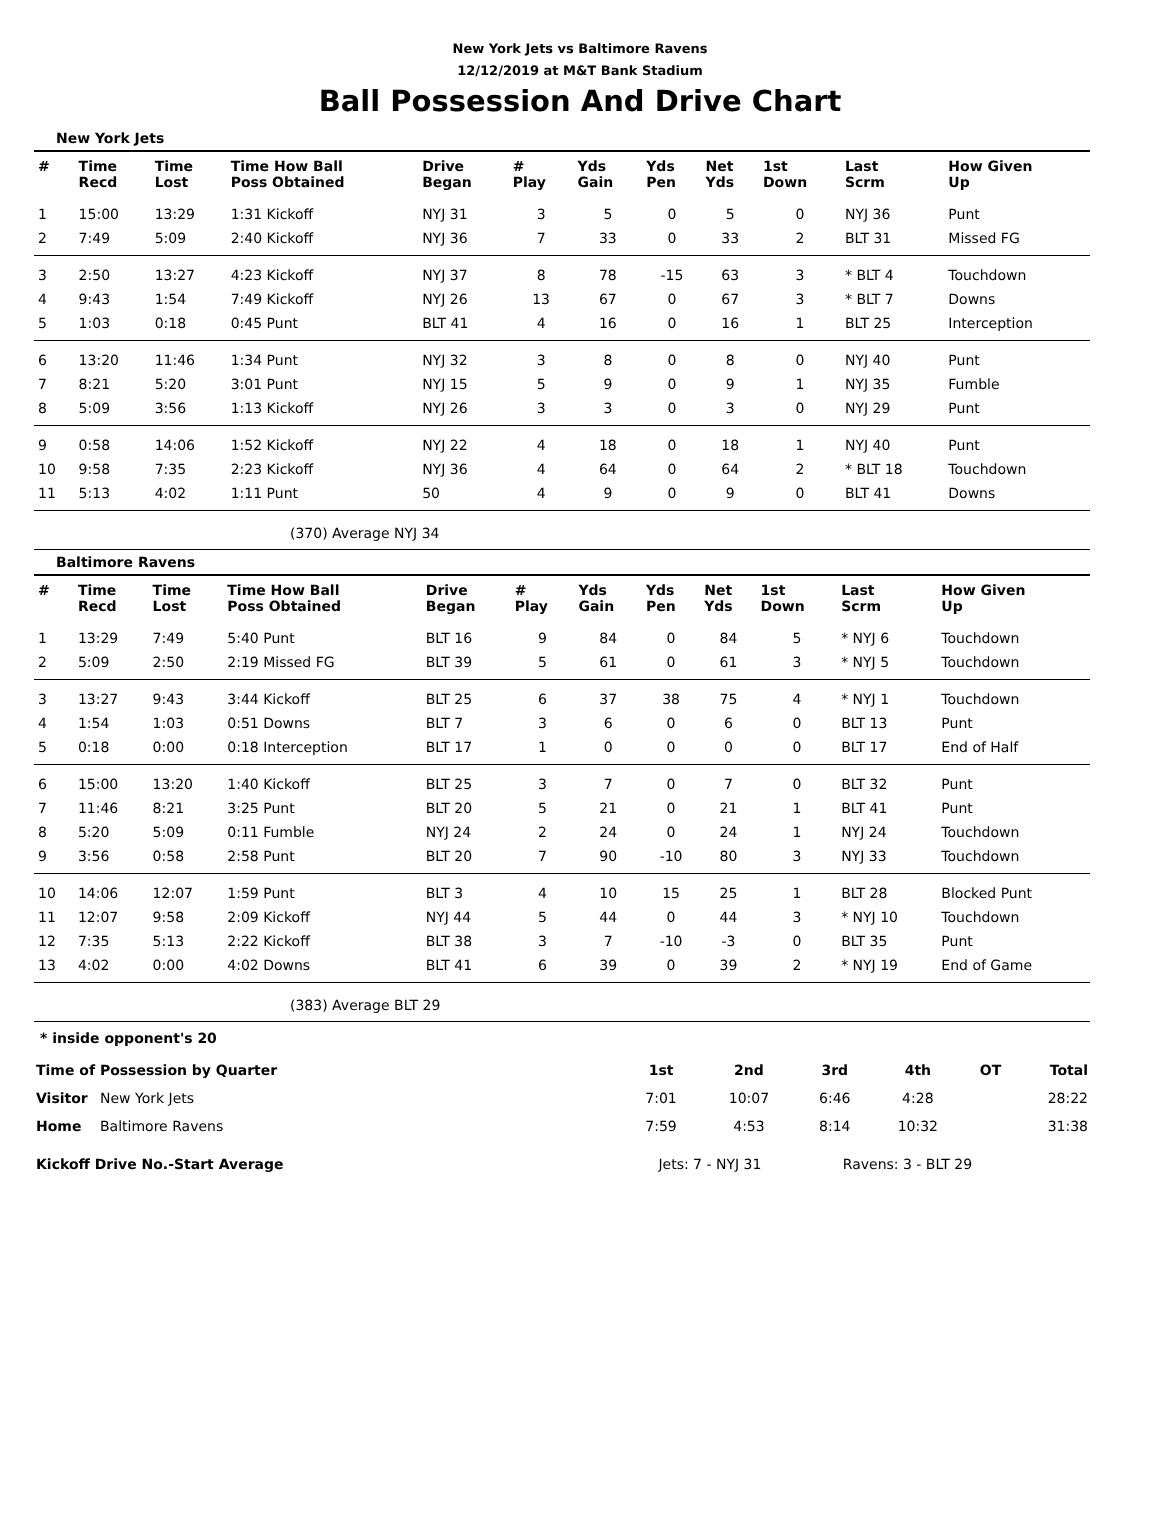New York Jets vs Baltimore Ravens
12/12/2019 at M&T Bank Stadium
Ball Possession And Drive Chart
New York Jets
| # | Time Recd | Time Lost | Time How Ball Poss Obtained | Drive Began | # Play | Yds Gain | Yds Pen | Net Yds | 1st Down | Last Scrm | How Given Up |
| --- | --- | --- | --- | --- | --- | --- | --- | --- | --- | --- | --- |
| 1 | 15:00 | 13:29 | 1:31 Kickoff | NYJ 31 | 3 | 5 | 0 | 5 | 0 | NYJ 36 | Punt |
| 2 | 7:49 | 5:09 | 2:40 Kickoff | NYJ 36 | 7 | 33 | 0 | 33 | 2 | BLT 31 | Missed FG |
| 3 | 2:50 | 13:27 | 4:23 Kickoff | NYJ 37 | 8 | 78 | -15 | 63 | 3 | * BLT 4 | Touchdown |
| 4 | 9:43 | 1:54 | 7:49 Kickoff | NYJ 26 | 13 | 67 | 0 | 67 | 3 | * BLT 7 | Downs |
| 5 | 1:03 | 0:18 | 0:45 Punt | BLT 41 | 4 | 16 | 0 | 16 | 1 | BLT 25 | Interception |
| 6 | 13:20 | 11:46 | 1:34 Punt | NYJ 32 | 3 | 8 | 0 | 8 | 0 | NYJ 40 | Punt |
| 7 | 8:21 | 5:20 | 3:01 Punt | NYJ 15 | 5 | 9 | 0 | 9 | 1 | NYJ 35 | Fumble |
| 8 | 5:09 | 3:56 | 1:13 Kickoff | NYJ 26 | 3 | 3 | 0 | 3 | 0 | NYJ 29 | Punt |
| 9 | 0:58 | 14:06 | 1:52 Kickoff | NYJ 22 | 4 | 18 | 0 | 18 | 1 | NYJ 40 | Punt |
| 10 | 9:58 | 7:35 | 2:23 Kickoff | NYJ 36 | 4 | 64 | 0 | 64 | 2 | * BLT 18 | Touchdown |
| 11 | 5:13 | 4:02 | 1:11 Punt | 50 | 4 | 9 | 0 | 9 | 0 | BLT 41 | Downs |
(370) Average NYJ 34
Baltimore Ravens
| # | Time Recd | Time Lost | Time How Ball Poss Obtained | Drive Began | # Play | Yds Gain | Yds Pen | Net Yds | 1st Down | Last Scrm | How Given Up |
| --- | --- | --- | --- | --- | --- | --- | --- | --- | --- | --- | --- |
| 1 | 13:29 | 7:49 | 5:40 Punt | BLT 16 | 9 | 84 | 0 | 84 | 5 | * NYJ 6 | Touchdown |
| 2 | 5:09 | 2:50 | 2:19 Missed FG | BLT 39 | 5 | 61 | 0 | 61 | 3 | * NYJ 5 | Touchdown |
| 3 | 13:27 | 9:43 | 3:44 Kickoff | BLT 25 | 6 | 37 | 38 | 75 | 4 | * NYJ 1 | Touchdown |
| 4 | 1:54 | 1:03 | 0:51 Downs | BLT 7 | 3 | 6 | 0 | 6 | 0 | BLT 13 | Punt |
| 5 | 0:18 | 0:00 | 0:18 Interception | BLT 17 | 1 | 0 | 0 | 0 | 0 | BLT 17 | End of Half |
| 6 | 15:00 | 13:20 | 1:40 Kickoff | BLT 25 | 3 | 7 | 0 | 7 | 0 | BLT 32 | Punt |
| 7 | 11:46 | 8:21 | 3:25 Punt | BLT 20 | 5 | 21 | 0 | 21 | 1 | BLT 41 | Punt |
| 8 | 5:20 | 5:09 | 0:11 Fumble | NYJ 24 | 2 | 24 | 0 | 24 | 1 | NYJ 24 | Touchdown |
| 9 | 3:56 | 0:58 | 2:58 Punt | BLT 20 | 7 | 90 | -10 | 80 | 3 | NYJ 33 | Touchdown |
| 10 | 14:06 | 12:07 | 1:59 Punt | BLT 3 | 4 | 10 | 15 | 25 | 1 | BLT 28 | Blocked Punt |
| 11 | 12:07 | 9:58 | 2:09 Kickoff | NYJ 44 | 5 | 44 | 0 | 44 | 3 | * NYJ 10 | Touchdown |
| 12 | 7:35 | 5:13 | 2:22 Kickoff | BLT 38 | 3 | 7 | -10 | -3 | 0 | BLT 35 | Punt |
| 13 | 4:02 | 0:00 | 4:02 Downs | BLT 41 | 6 | 39 | 0 | 39 | 2 | * NYJ 19 | End of Game |
(383) Average BLT 29
* inside opponent's 20
| Time of Possession by Quarter | | 1st | 2nd | 3rd | 4th | OT | Total |
| Visitor | New York Jets | 7:01 | 10:07 | 6:46 | 4:28 | | 28:22 |
| Home | Baltimore Ravens | 7:59 | 4:53 | 8:14 | 10:32 | | 31:38 |
| Kickoff Drive No.-Start Average | | Jets: 7 - NYJ 31 | | Ravens: 3 - BLT 29 | | | |